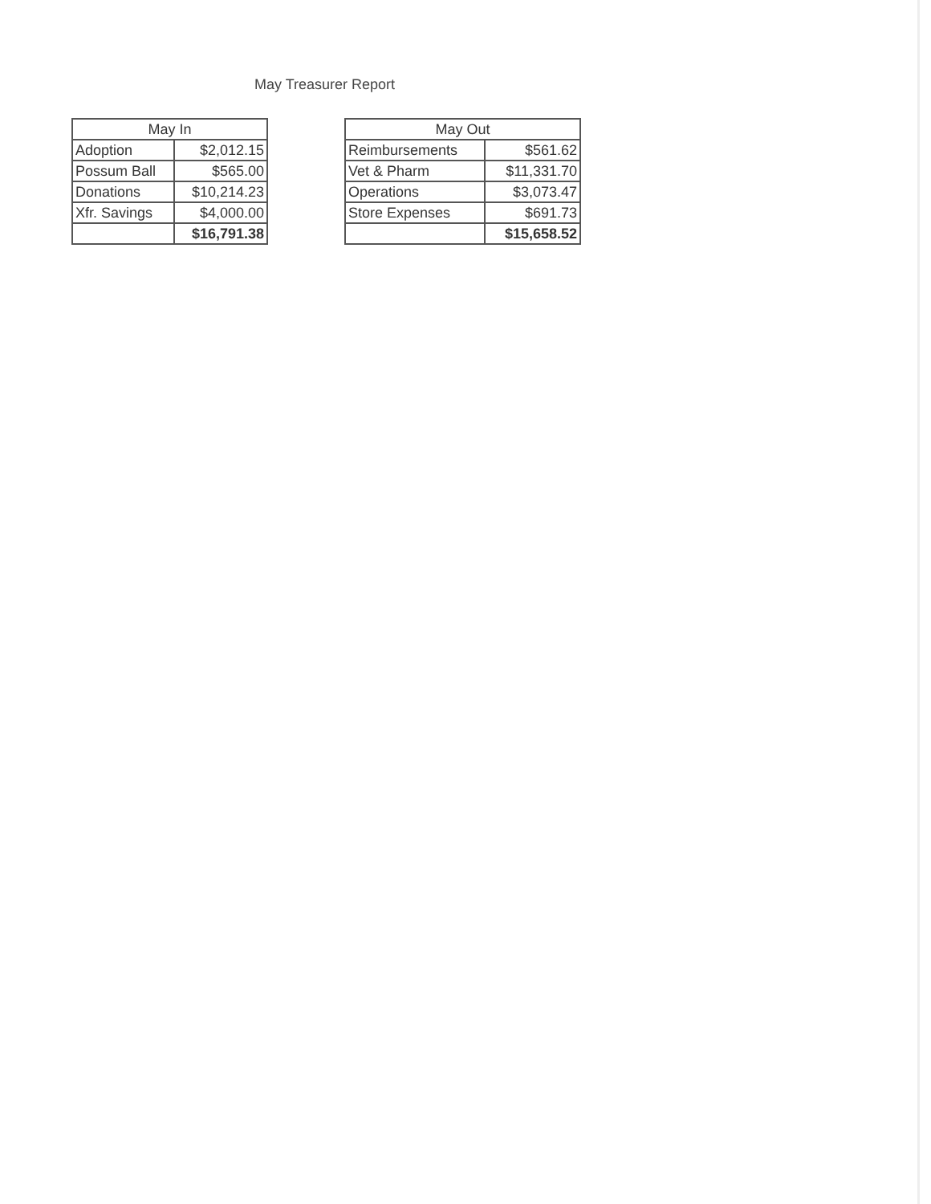May Treasurer Report
| May In | |
| --- | --- |
| Adoption | $2,012.15 |
| Possum Ball | $565.00 |
| Donations | $10,214.23 |
| Xfr. Savings | $4,000.00 |
| | $16,791.38 |
| May Out | |
| --- | --- |
| Reimbursements | $561.62 |
| Vet & Pharm | $11,331.70 |
| Operations | $3,073.47 |
| Store Expenses | $691.73 |
| | $15,658.52 |